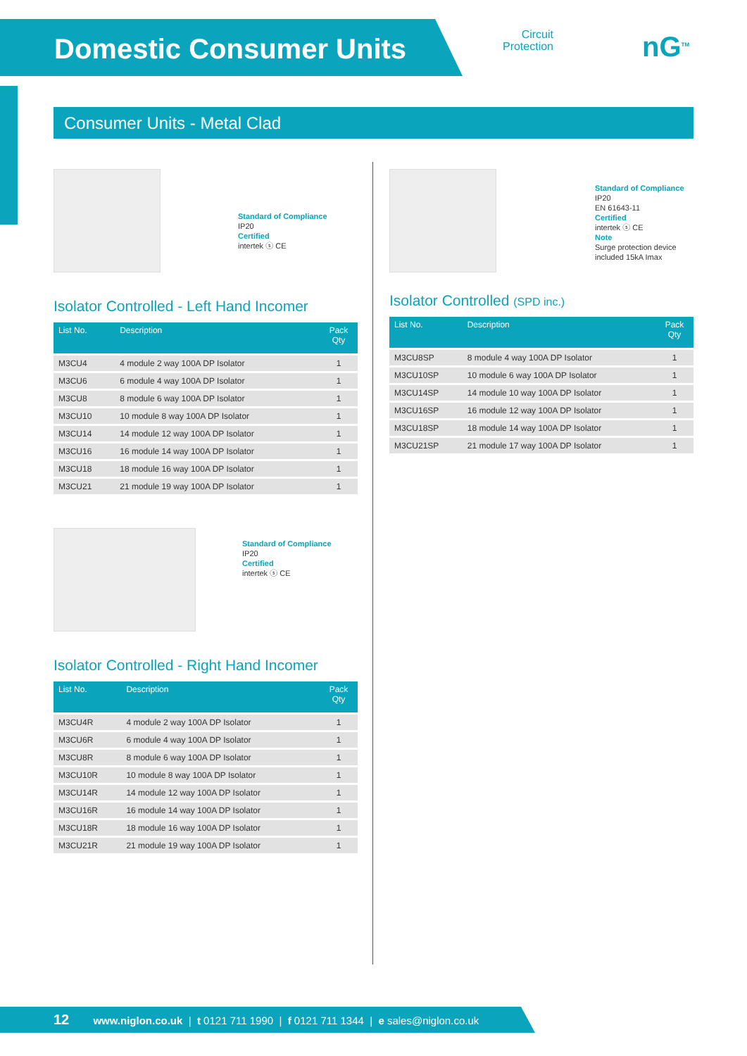Domestic Consumer Units
Circuit Protection
nG<sup>TM</sup>
Consumer Units - Metal Clad
Standard of Compliance
IP20
Certified
intertek ⓢ CE
Isolator Controlled - Left Hand Incomer
| List No. | Description | Pack Qty |
| --- | --- | --- |
| M3CU4 | 4 module 2 way 100A DP Isolator | 1 |
| M3CU6 | 6 module 4 way 100A DP Isolator | 1 |
| M3CU8 | 8 module 6 way 100A DP Isolator | 1 |
| M3CU10 | 10 module 8 way 100A DP Isolator | 1 |
| M3CU14 | 14 module 12 way 100A DP Isolator | 1 |
| M3CU16 | 16 module 14 way 100A DP Isolator | 1 |
| M3CU18 | 18 module 16 way 100A DP Isolator | 1 |
| M3CU21 | 21 module 19 way 100A DP Isolator | 1 |
Standard of Compliance
IP20
EN 61643-11
Certified
intertek ⓢ CE
Note
Surge protection device
included 15kA Imax
Isolator Controlled (SPD inc.)
| List No. | Description | Pack Qty |
| --- | --- | --- |
| M3CU8SP | 8 module 4 way 100A DP Isolator | 1 |
| M3CU10SP | 10 module 6 way 100A DP Isolator | 1 |
| M3CU14SP | 14 module 10 way 100A DP Isolator | 1 |
| M3CU16SP | 16 module 12 way 100A DP Isolator | 1 |
| M3CU18SP | 18 module 14 way 100A DP Isolator | 1 |
| M3CU21SP | 21 module 17 way 100A DP Isolator | 1 |
Standard of Compliance
IP20
Certified
intertek ⓢ CE
Isolator Controlled - Right Hand Incomer
| List No. | Description | Pack Qty |
| --- | --- | --- |
| M3CU4R | 4 module 2 way 100A DP Isolator | 1 |
| M3CU6R | 6 module 4 way 100A DP Isolator | 1 |
| M3CU8R | 8 module 6 way 100A DP Isolator | 1 |
| M3CU10R | 10 module 8 way 100A DP Isolator | 1 |
| M3CU14R | 14 module 12 way 100A DP Isolator | 1 |
| M3CU16R | 16 module 14 way 100A DP Isolator | 1 |
| M3CU18R | 18 module 16 way 100A DP Isolator | 1 |
| M3CU21R | 21 module 19 way 100A DP Isolator | 1 |
12 www.niglon.co.uk | t 0121 711 1990 | f 0121 711 1344 | e sales@niglon.co.uk